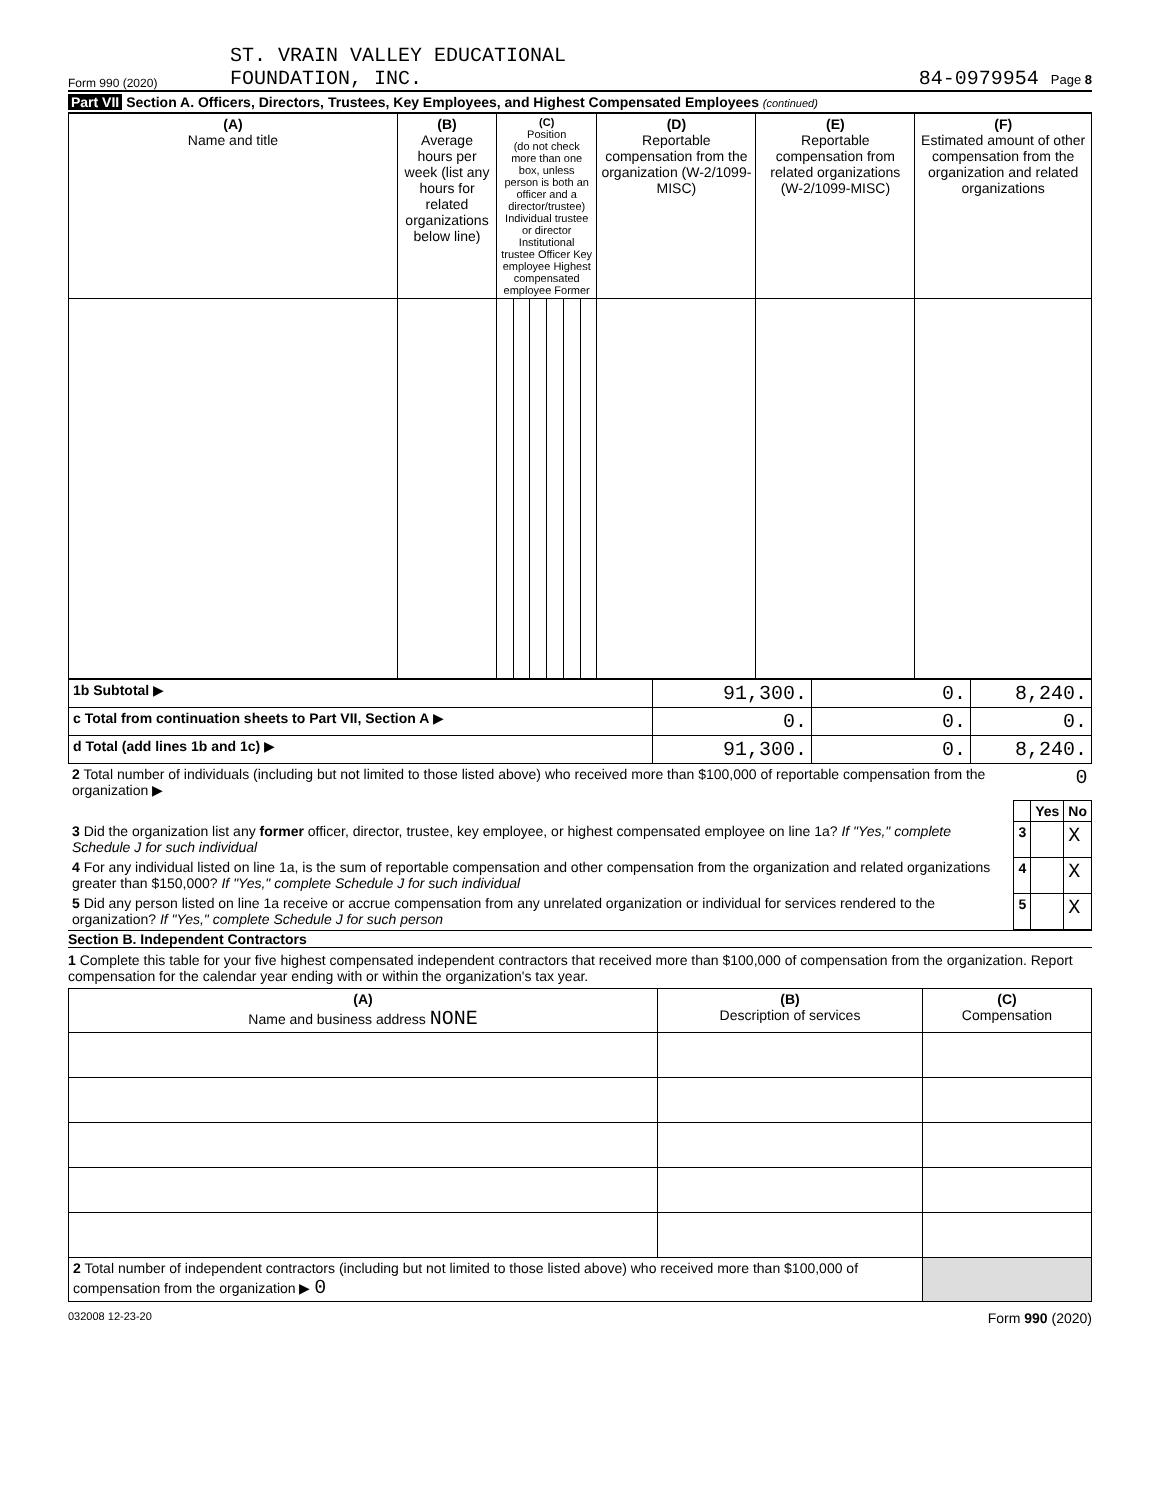Form 990 (2020) ST. VRAIN VALLEY EDUCATIONAL
FOUNDATION, INC. 84-0979954 Page 8
Part VII Section A. Officers, Directors, Trustees, Key Employees, and Highest Compensated Employees (continued)
| (A) Name and title | (B) Average hours per week (list any hours for related organizations below line) | (C) Position (do not check more than one box, unless person is both an officer and a director/trustee) Individual trustee or director Institutional trustee Officer Key employee Highest compensated employee Former | | | | | | (D) Reportable compensation from the organization (W-2/1099-MISC) | (E) Reportable compensation from related organizations (W-2/1099-MISC) | (F) Estimated amount of other compensation from the organization and related organizations |
| --- | --- | --- | --- | --- | --- | --- | --- | --- | --- | --- |
| 1b Subtotal ▶ | 91,300. | 0. | 8,240. |
| c Total from continuation sheets to Part VII, Section A ▶ | 0. | 0. | 0. |
| d Total (add lines 1b and 1c) ▶ | 91,300. | 0. | 8,240. |
| 2 Total number of individuals (including but not limited to those listed above) who received more than $100,000 of reportable compensation from the organization ▶ | 0 | | |
| | | Yes | No |
| 3 Did the organization list any former officer, director, trustee, key employee, or highest compensated employee on line 1a? If "Yes," complete Schedule J for such individual | 3 | | X |
| 4 For any individual listed on line 1a, is the sum of reportable compensation and other compensation from the organization and related organizations greater than $150,000? If "Yes," complete Schedule J for such individual | 4 | | X |
| 5 Did any person listed on line 1a receive or accrue compensation from any unrelated organization or individual for services rendered to the organization? If "Yes," complete Schedule J for such person | 5 | | X |
Section B. Independent Contractors
1 Complete this table for your five highest compensated independent contractors that received more than $100,000 of compensation from the organization. Report compensation for the calendar year ending with or within the organization's tax year.
| (A) Name and business address NONE | (B) Description of services | (C) Compensation |
| --- | --- | --- |
| 2 Total number of independent contractors (including but not limited to those listed above) who received more than $100,000 of compensation from the organization ▶ 0 | | |
032008 12-23-20 Form 990 (2020)